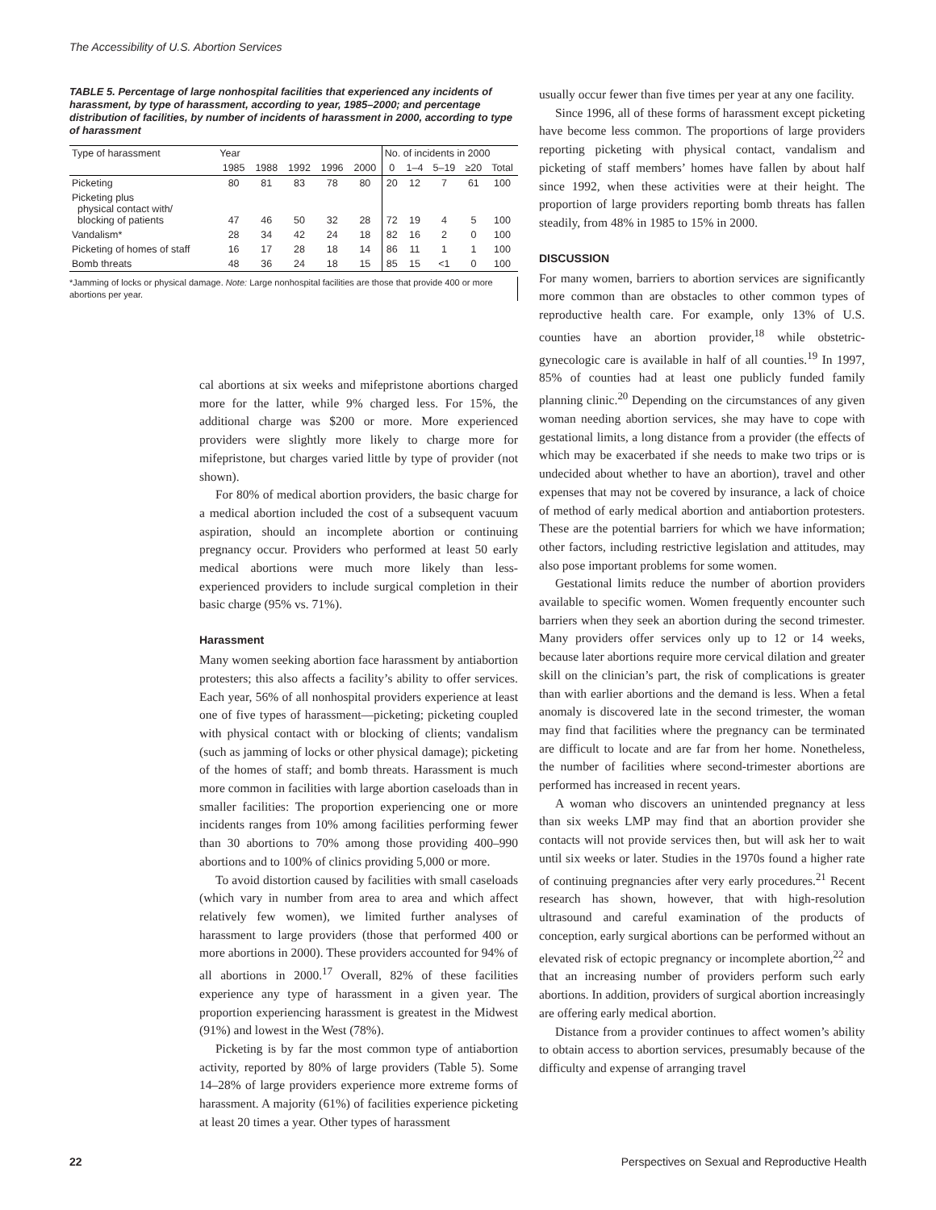The Accessibility of U.S. Abortion Services
TABLE 5. Percentage of large nonhospital facilities that experienced any incidents of harassment, by type of harassment, according to year, 1985–2000; and percentage distribution of facilities, by number of incidents of harassment in 2000, according to type of harassment
| Type of harassment | Year | | | | | No. of incidents in 2000 | | | | |
| --- | --- | --- | --- | --- | --- | --- | --- | --- | --- | --- |
| | 1985 | 1988 | 1992 | 1996 | 2000 | 0 | 1–4 | 5–19 | ≥20 | Total |
| Picketing | 80 | 81 | 83 | 78 | 80 | 20 | 12 | 7 | 61 | 100 |
| Picketing plus physical contact with/ blocking of patients | 47 | 46 | 50 | 32 | 28 | 72 | 19 | 4 | 5 | 100 |
| Vandalism* | 28 | 34 | 42 | 24 | 18 | 82 | 16 | 2 | 0 | 100 |
| Picketing of homes of staff | 16 | 17 | 28 | 18 | 14 | 86 | 11 | 1 | 1 | 100 |
| Bomb threats | 48 | 36 | 24 | 18 | 15 | 85 | 15 | <1 | 0 | 100 |
*Jamming of locks or physical damage. Note: Large nonhospital facilities are those that provide 400 or more abortions per year.
cal abortions at six weeks and mifepristone abortions charged more for the latter, while 9% charged less. For 15%, the additional charge was $200 or more. More experienced providers were slightly more likely to charge more for mifepristone, but charges varied little by type of provider (not shown).
For 80% of medical abortion providers, the basic charge for a medical abortion included the cost of a subsequent vacuum aspiration, should an incomplete abortion or continuing pregnancy occur. Providers who performed at least 50 early medical abortions were much more likely than less-experienced providers to include surgical completion in their basic charge (95% vs. 71%).
Harassment
Many women seeking abortion face harassment by antiabortion protesters; this also affects a facility’s ability to offer services. Each year, 56% of all nonhospital providers experience at least one of five types of harassment—picketing; picketing coupled with physical contact with or blocking of clients; vandalism (such as jamming of locks or other physical damage); picketing of the homes of staff; and bomb threats. Harassment is much more common in facilities with large abortion caseloads than in smaller facilities: The proportion experiencing one or more incidents ranges from 10% among facilities performing fewer than 30 abortions to 70% among those providing 400–990 abortions and to 100% of clinics providing 5,000 or more.
To avoid distortion caused by facilities with small caseloads (which vary in number from area to area and which affect relatively few women), we limited further analyses of harassment to large providers (those that performed 400 or more abortions in 2000). These providers accounted for 94% of all abortions in 2000.<sup>17</sup> Overall, 82% of these facilities experience any type of harassment in a given year. The proportion experiencing harassment is greatest in the Midwest (91%) and lowest in the West (78%).
Picketing is by far the most common type of antiabortion activity, reported by 80% of large providers (Table 5). Some 14–28% of large providers experience more extreme forms of harassment. A majority (61%) of facilities experience picketing at least 20 times a year. Other types of harassment
usually occur fewer than five times per year at any one facility.
Since 1996, all of these forms of harassment except picketing have become less common. The proportions of large providers reporting picketing with physical contact, vandalism and picketing of staff members’ homes have fallen by about half since 1992, when these activities were at their height. The proportion of large providers reporting bomb threats has fallen steadily, from 48% in 1985 to 15% in 2000.
DISCUSSION
For many women, barriers to abortion services are significantly more common than are obstacles to other common types of reproductive health care. For example, only 13% of U.S. counties have an abortion provider,<sup>18</sup> while obstetric-gynecologic care is available in half of all counties.<sup>19</sup> In 1997, 85% of counties had at least one publicly funded family planning clinic.<sup>20</sup> Depending on the circumstances of any given woman needing abortion services, she may have to cope with gestational limits, a long distance from a provider (the effects of which may be exacerbated if she needs to make two trips or is undecided about whether to have an abortion), travel and other expenses that may not be covered by insurance, a lack of choice of method of early medical abortion and antiabortion protesters. These are the potential barriers for which we have information; other factors, including restrictive legislation and attitudes, may also pose important problems for some women.
Gestational limits reduce the number of abortion providers available to specific women. Women frequently encounter such barriers when they seek an abortion during the second trimester. Many providers offer services only up to 12 or 14 weeks, because later abortions require more cervical dilation and greater skill on the clinician’s part, the risk of complications is greater than with earlier abortions and the demand is less. When a fetal anomaly is discovered late in the second trimester, the woman may find that facilities where the pregnancy can be terminated are difficult to locate and are far from her home. Nonetheless, the number of facilities where second-trimester abortions are performed has increased in recent years.
A woman who discovers an unintended pregnancy at less than six weeks LMP may find that an abortion provider she contacts will not provide services then, but will ask her to wait until six weeks or later. Studies in the 1970s found a higher rate of continuing pregnancies after very early procedures.<sup>21</sup> Recent research has shown, however, that with high-resolution ultrasound and careful examination of the products of conception, early surgical abortions can be performed without an elevated risk of ectopic pregnancy or incomplete abortion,<sup>22</sup> and that an increasing number of providers perform such early abortions. In addition, providers of surgical abortion increasingly are offering early medical abortion.
Distance from a provider continues to affect women’s ability to obtain access to abortion services, presumably because of the difficulty and expense of arranging travel
22 Perspectives on Sexual and Reproductive Health